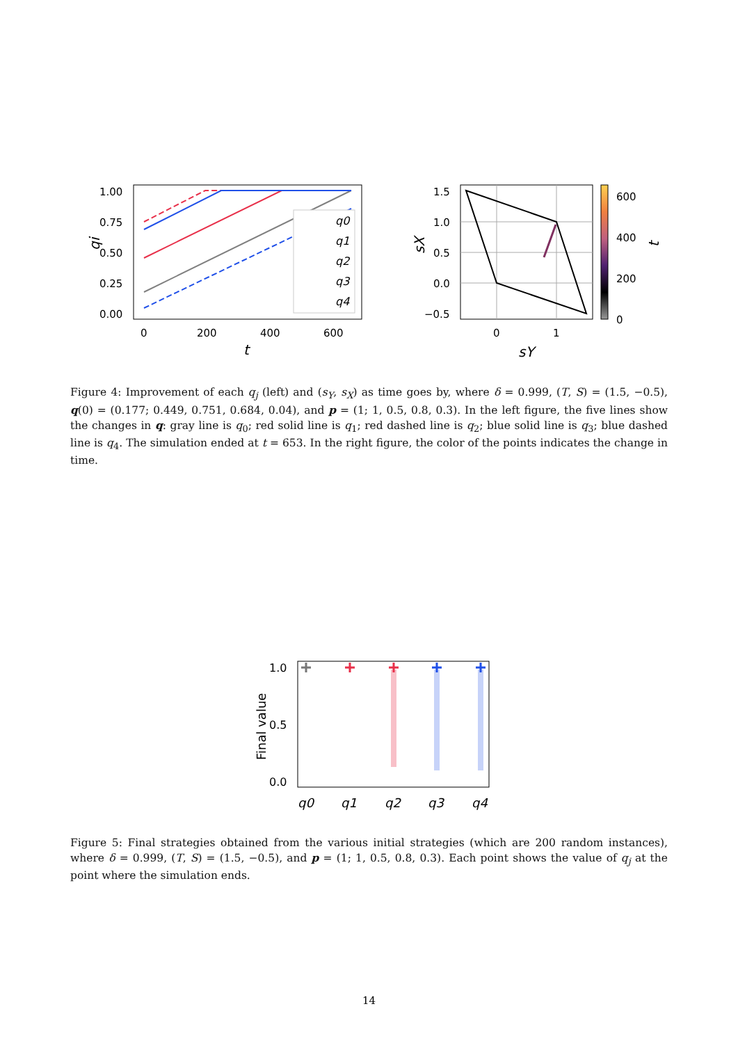1.00
0.75
0.50
0.25
0.00
0
200
400
600
t
qi
q0
q1
q2
q3
q4
1.5
1.0
0.5
0.0
−0.5
0
1
600
400
200
0
sY
sX
t
Figure 4: Improvement of each q<sub>j</sub> (left) and (s<sub>Y</sub>, s<sub>X</sub>) as time goes by, where δ = 0.999, (T, S) = (1.5, −0.5), q(0) = (0.177; 0.449, 0.751, 0.684, 0.04), and p = (1; 1, 0.5, 0.8, 0.3). In the left figure, the five lines show the changes in q: gray line is q<sub>0</sub>; red solid line is q<sub>1</sub>; red dashed line is q<sub>2</sub>; blue solid line is q<sub>3</sub>; blue dashed line is q<sub>4</sub>. The simulation ended at t = 653. In the right figure, the color of the points indicates the change in time.
1.0
0.5
0.0
Final value
q0
q1
q2
q3
q4
Figure 5: Final strategies obtained from the various initial strategies (which are 200 random instances), where δ = 0.999, (T, S) = (1.5, −0.5), and p = (1; 1, 0.5, 0.8, 0.3). Each point shows the value of q<sub>j</sub> at the point where the simulation ends.
14